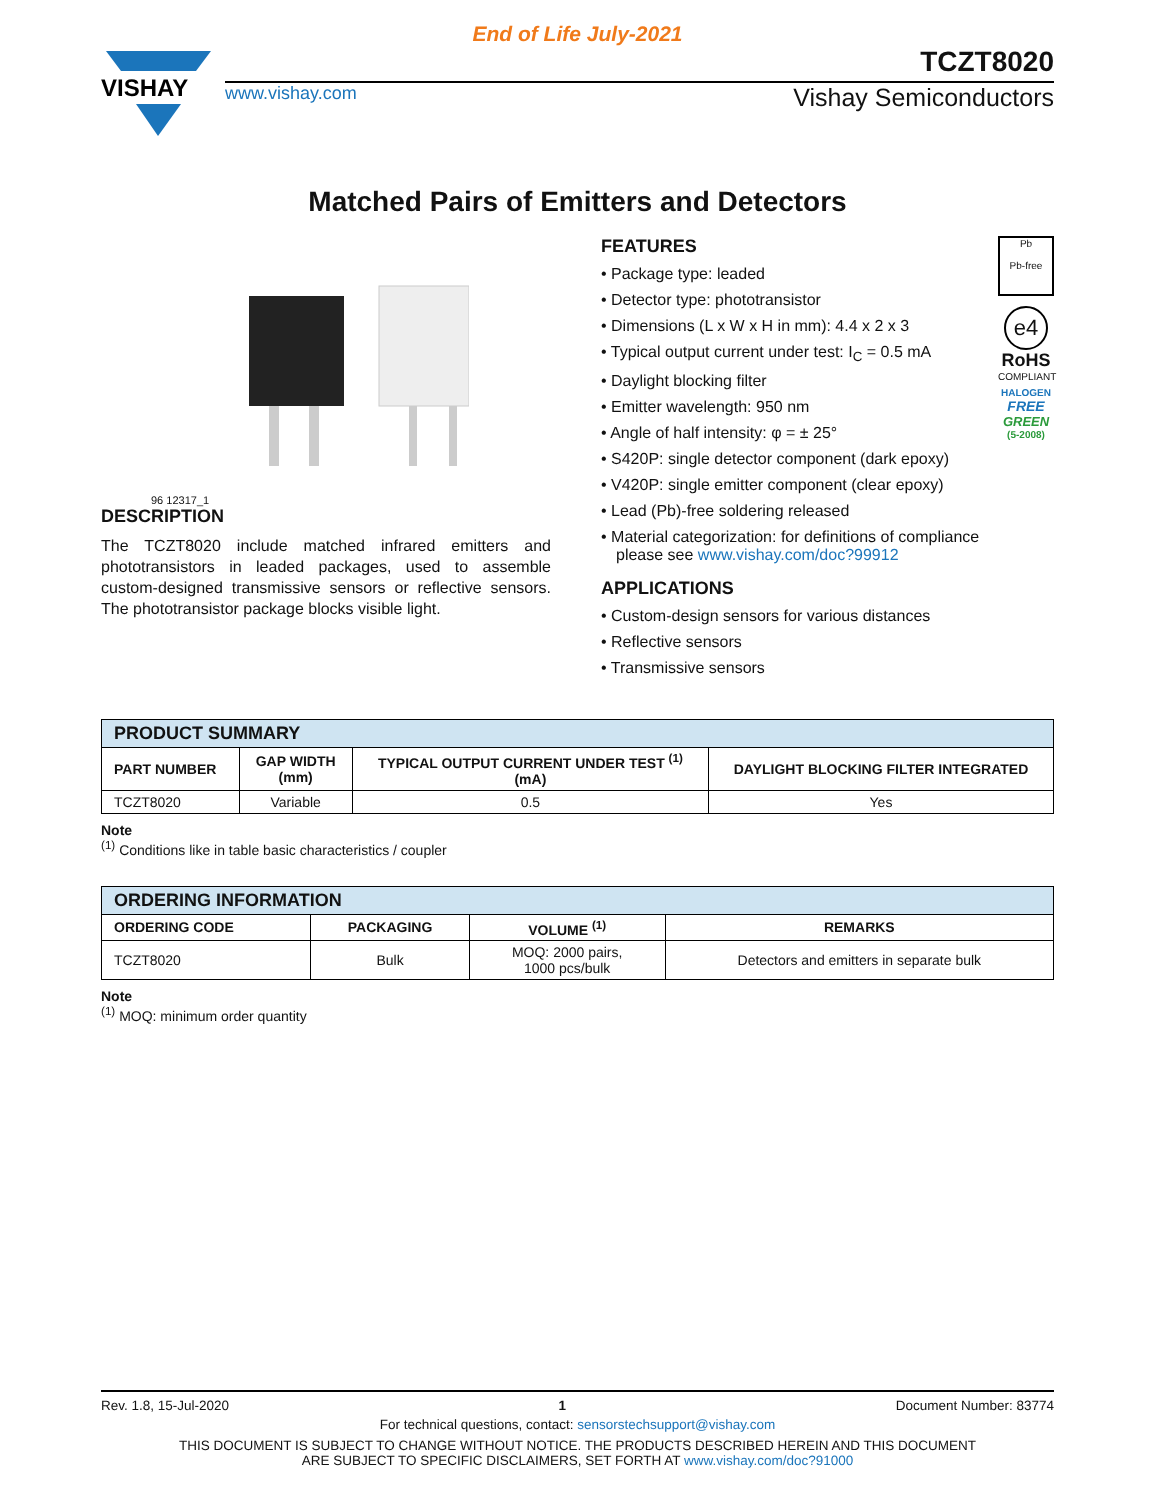End of Life July-2021
VISHAY
TCZT8020
www.vishay.com Vishay Semiconductors
Matched Pairs of Emitters and Detectors
96 12317_1
DESCRIPTION
The TCZT8020 include matched infrared emitters and phototransistors in leaded packages, used to assemble custom-designed transmissive sensors or reflective sensors. The phototransistor package blocks visible light.
FEATURES
• Package type: leaded
• Detector type: phototransistor
• Dimensions (L x W x H in mm): 4.4 x 2 x 3
• Typical output current under test: I<sub>C</sub> = 0.5 mA
• Daylight blocking filter
• Emitter wavelength: 950 nm
• Angle of half intensity: φ = ± 25°
• S420P: single detector component (dark epoxy)
• V420P: single emitter component (clear epoxy)
• Lead (Pb)-free soldering released
• Material categorization: for definitions of compliance please see www.vishay.com/doc?99912
APPLICATIONS
• Custom-design sensors for various distances
• Reflective sensors
• Transmissive sensors
Pb
Pb-free
e4
RoHS
COMPLIANT
HALOGEN
FREE
GREEN
(5-2008)
| PRODUCT SUMMARY | | | |
| --- | --- | --- | --- |
| PART NUMBER | GAP WIDTH (mm) | TYPICAL OUTPUT CURRENT UNDER TEST <sup>(1)</sup> (mA) | DAYLIGHT BLOCKING FILTER INTEGRATED |
| TCZT8020 | Variable | 0.5 | Yes |
Note
<sup>(1)</sup> Conditions like in table basic characteristics / coupler
| ORDERING INFORMATION | | | |
| --- | --- | --- | --- |
| ORDERING CODE | PACKAGING | VOLUME <sup>(1)</sup> | REMARKS |
| TCZT8020 | Bulk | MOQ: 2000 pairs, 1000 pcs/bulk | Detectors and emitters in separate bulk |
Note
<sup>(1)</sup> MOQ: minimum order quantity
Rev. 1.8, 15-Jul-2020 1 Document Number: 83774
For technical questions, contact: sensorstechsupport@vishay.com
THIS DOCUMENT IS SUBJECT TO CHANGE WITHOUT NOTICE. THE PRODUCTS DESCRIBED HEREIN AND THIS DOCUMENT
ARE SUBJECT TO SPECIFIC DISCLAIMERS, SET FORTH AT www.vishay.com/doc?91000